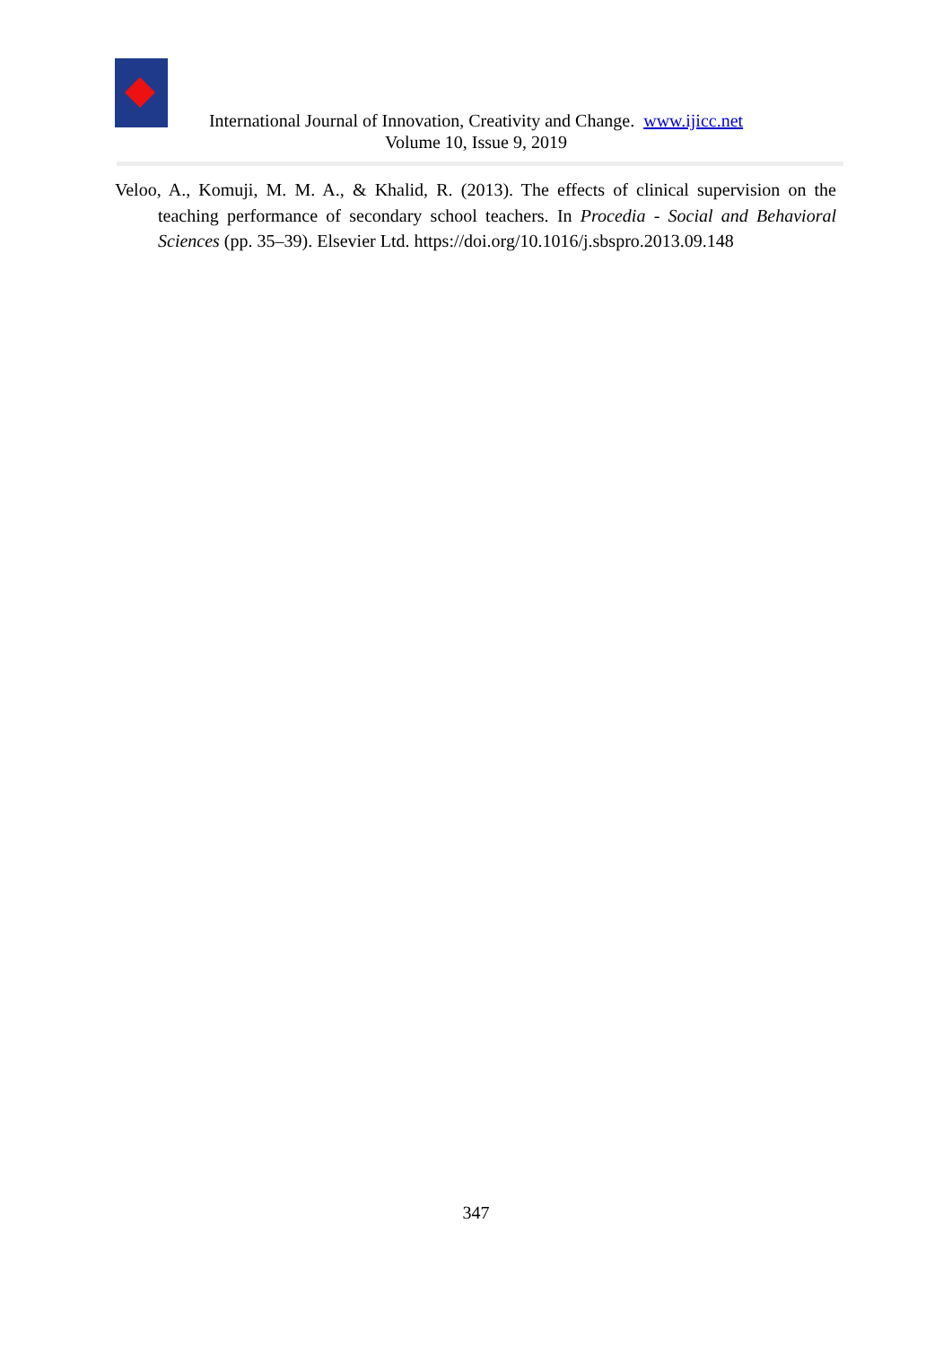International Journal of Innovation, Creativity and Change. www.ijicc.net
Volume 10, Issue 9, 2019
Veloo, A., Komuji, M. M. A., & Khalid, R. (2013). The effects of clinical supervision on the teaching performance of secondary school teachers. In Procedia - Social and Behavioral Sciences (pp. 35–39). Elsevier Ltd. https://doi.org/10.1016/j.sbspro.2013.09.148
347